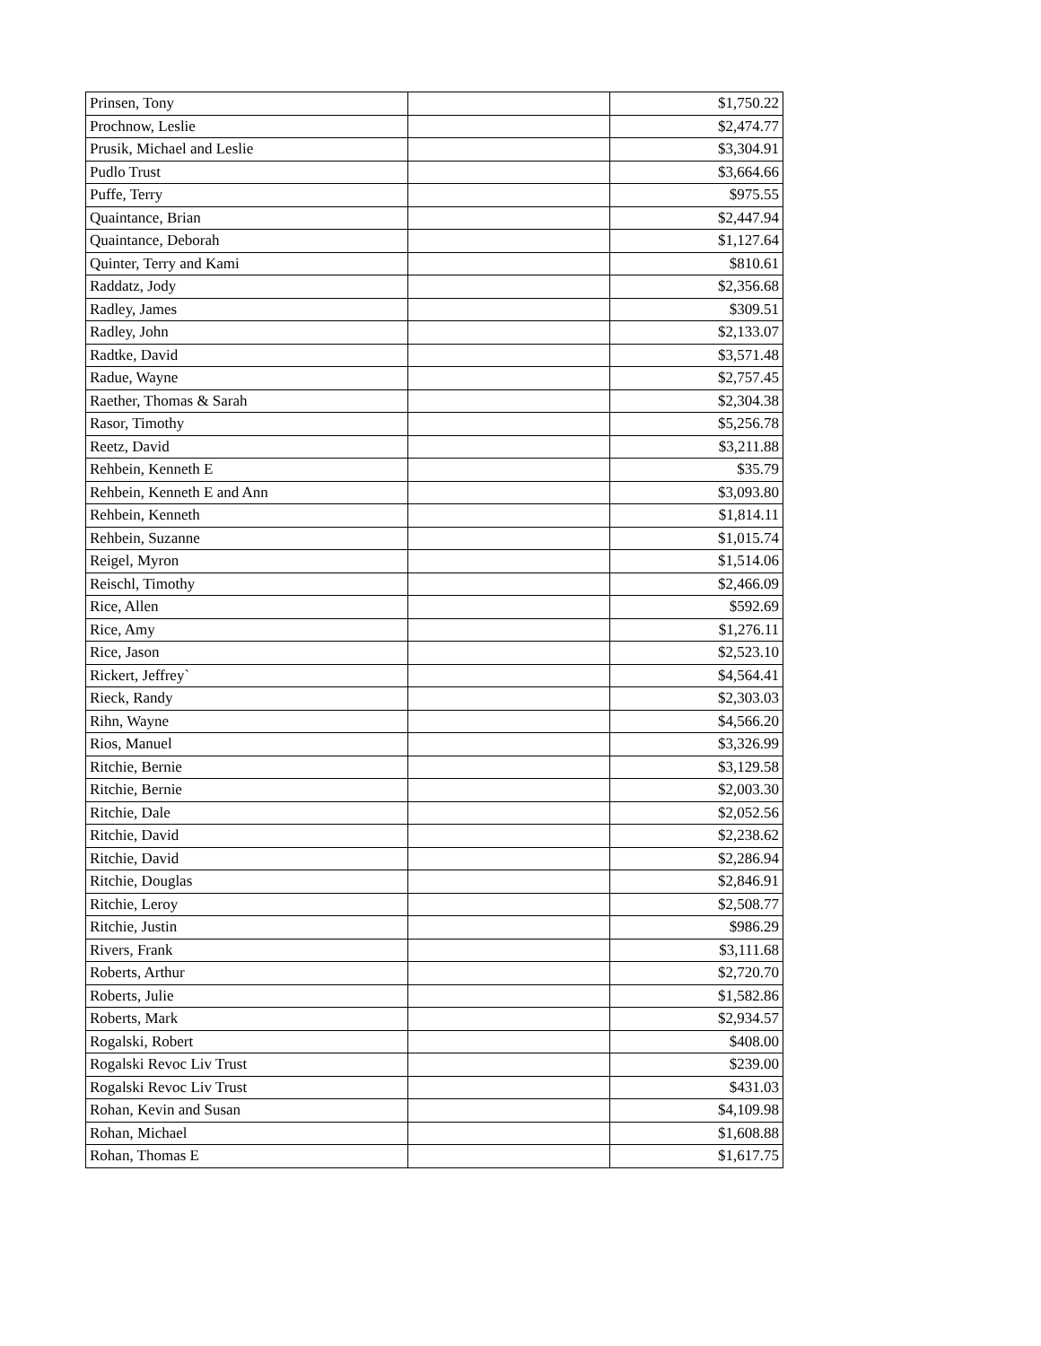| Prinsen, Tony | | $1,750.22 |
| Prochnow, Leslie | | $2,474.77 |
| Prusik, Michael and Leslie | | $3,304.91 |
| Pudlo Trust | | $3,664.66 |
| Puffe, Terry | | $975.55 |
| Quaintance, Brian | | $2,447.94 |
| Quaintance, Deborah | | $1,127.64 |
| Quinter, Terry and Kami | | $810.61 |
| Raddatz, Jody | | $2,356.68 |
| Radley, James | | $309.51 |
| Radley, John | | $2,133.07 |
| Radtke, David | | $3,571.48 |
| Radue, Wayne | | $2,757.45 |
| Raether, Thomas & Sarah | | $2,304.38 |
| Rasor, Timothy | | $5,256.78 |
| Reetz, David | | $3,211.88 |
| Rehbein, Kenneth E | | $35.79 |
| Rehbein, Kenneth E and Ann | | $3,093.80 |
| Rehbein, Kenneth | | $1,814.11 |
| Rehbein, Suzanne | | $1,015.74 |
| Reigel, Myron | | $1,514.06 |
| Reischl, Timothy | | $2,466.09 |
| Rice, Allen | | $592.69 |
| Rice, Amy | | $1,276.11 |
| Rice, Jason | | $2,523.10 |
| Rickert, Jeffrey` | | $4,564.41 |
| Rieck, Randy | | $2,303.03 |
| Rihn, Wayne | | $4,566.20 |
| Rios, Manuel | | $3,326.99 |
| Ritchie, Bernie | | $3,129.58 |
| Ritchie, Bernie | | $2,003.30 |
| Ritchie, Dale | | $2,052.56 |
| Ritchie, David | | $2,238.62 |
| Ritchie, David | | $2,286.94 |
| Ritchie, Douglas | | $2,846.91 |
| Ritchie, Leroy | | $2,508.77 |
| Ritchie, Justin | | $986.29 |
| Rivers, Frank | | $3,111.68 |
| Roberts, Arthur | | $2,720.70 |
| Roberts, Julie | | $1,582.86 |
| Roberts, Mark | | $2,934.57 |
| Rogalski, Robert | | $408.00 |
| Rogalski Revoc Liv Trust | | $239.00 |
| Rogalski Revoc Liv Trust | | $431.03 |
| Rohan, Kevin and Susan | | $4,109.98 |
| Rohan, Michael | | $1,608.88 |
| Rohan, Thomas E | | $1,617.75 |